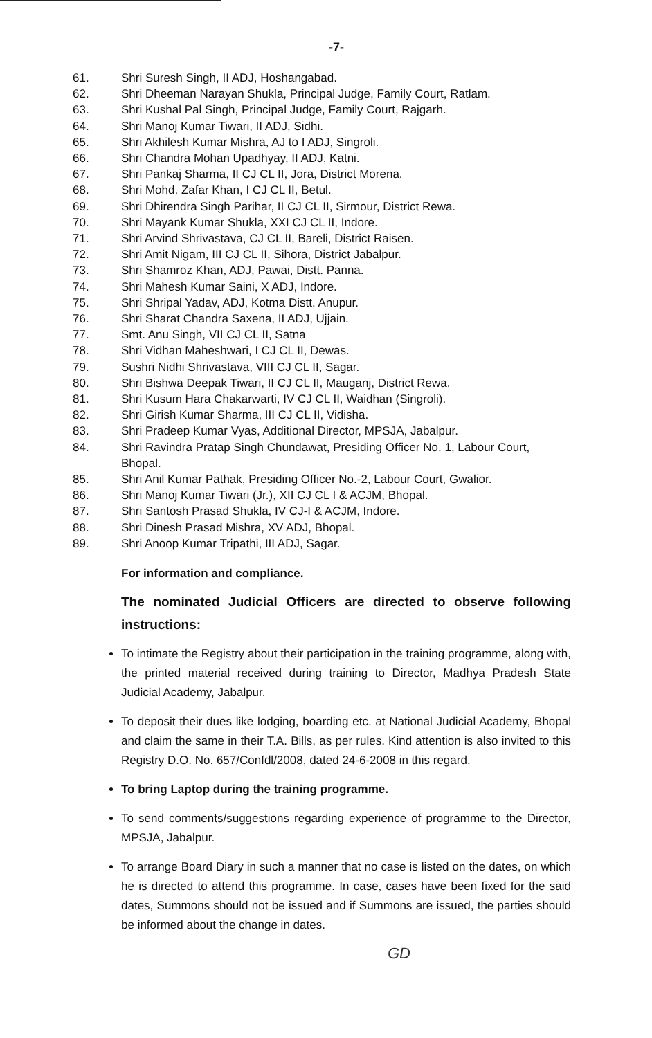-7-
61. Shri Suresh Singh, II ADJ, Hoshangabad.
62. Shri Dheeman Narayan Shukla, Principal Judge, Family Court, Ratlam.
63. Shri Kushal Pal Singh, Principal Judge, Family Court, Rajgarh.
64. Shri Manoj Kumar Tiwari, II ADJ, Sidhi.
65. Shri Akhilesh Kumar Mishra, AJ to I ADJ, Singroli.
66. Shri Chandra Mohan Upadhyay, II ADJ, Katni.
67. Shri Pankaj Sharma, II CJ CL II, Jora, District Morena.
68. Shri Mohd. Zafar Khan, I CJ CL II, Betul.
69. Shri Dhirendra Singh Parihar, II CJ CL II, Sirmour, District Rewa.
70. Shri Mayank Kumar Shukla, XXI CJ CL II, Indore.
71. Shri Arvind Shrivastava, CJ CL II, Bareli, District Raisen.
72. Shri Amit Nigam, III CJ CL II, Sihora, District Jabalpur.
73. Shri Shamroz Khan, ADJ, Pawai, Distt. Panna.
74. Shri Mahesh Kumar Saini, X ADJ, Indore.
75. Shri Shripal Yadav, ADJ, Kotma Distt. Anupur.
76. Shri Sharat Chandra Saxena, II ADJ, Ujjain.
77. Smt. Anu Singh, VII CJ CL II, Satna
78. Shri Vidhan Maheshwari, I CJ CL II, Dewas.
79. Sushri Nidhi Shrivastava, VIII CJ CL II, Sagar.
80. Shri Bishwa Deepak Tiwari, II CJ CL II, Mauganj, District Rewa.
81. Shri Kusum Hara Chakarwarti, IV CJ CL II, Waidhan (Singroli).
82. Shri Girish Kumar Sharma, III CJ CL II, Vidisha.
83. Shri Pradeep Kumar Vyas, Additional Director, MPSJA, Jabalpur.
84. Shri Ravindra Pratap Singh Chundawat, Presiding Officer No. 1, Labour Court, Bhopal.
85. Shri Anil Kumar Pathak, Presiding Officer No.-2, Labour Court, Gwalior.
86. Shri Manoj Kumar Tiwari (Jr.), XII CJ CL I & ACJM, Bhopal.
87. Shri Santosh Prasad Shukla, IV CJ-I & ACJM, Indore.
88. Shri Dinesh Prasad Mishra, XV ADJ, Bhopal.
89. Shri Anoop Kumar Tripathi, III ADJ, Sagar.
For information and compliance.
The nominated Judicial Officers are directed to observe following instructions:
To intimate the Registry about their participation in the training programme, along with, the printed material received during training to Director, Madhya Pradesh State Judicial Academy, Jabalpur.
To deposit their dues like lodging, boarding etc. at National Judicial Academy, Bhopal and claim the same in their T.A. Bills, as per rules. Kind attention is also invited to this Registry D.O. No. 657/Confdl/2008, dated 24-6-2008 in this regard.
To bring Laptop during the training programme.
To send comments/suggestions regarding experience of programme to the Director, MPSJA, Jabalpur.
To arrange Board Diary in such a manner that no case is listed on the dates, on which he is directed to attend this programme. In case, cases have been fixed for the said dates, Summons should not be issued and if Summons are issued, the parties should be informed about the change in dates.
GD